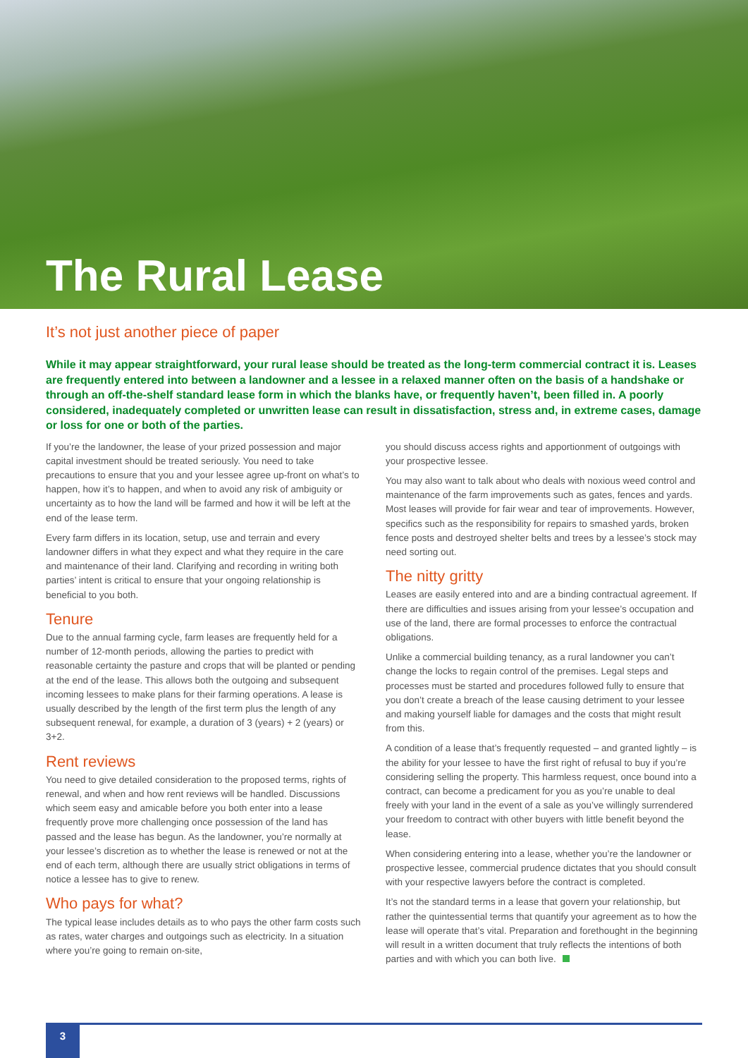The Rural Lease
It’s not just another piece of paper
While it may appear straightforward, your rural lease should be treated as the long-term commercial contract it is. Leases are frequently entered into between a landowner and a lessee in a relaxed manner often on the basis of a handshake or through an off-the-shelf standard lease form in which the blanks have, or frequently haven’t, been filled in. A poorly considered, inadequately completed or unwritten lease can result in dissatisfaction, stress and, in extreme cases, damage or loss for one or both of the parties.
If you’re the landowner, the lease of your prized possession and major capital investment should be treated seriously. You need to take precautions to ensure that you and your lessee agree up-front on what’s to happen, how it’s to happen, and when to avoid any risk of ambiguity or uncertainty as to how the land will be farmed and how it will be left at the end of the lease term.
Every farm differs in its location, setup, use and terrain and every landowner differs in what they expect and what they require in the care and maintenance of their land. Clarifying and recording in writing both parties’ intent is critical to ensure that your ongoing relationship is beneficial to you both.
Tenure
Due to the annual farming cycle, farm leases are frequently held for a number of 12-month periods, allowing the parties to predict with reasonable certainty the pasture and crops that will be planted or pending at the end of the lease. This allows both the outgoing and subsequent incoming lessees to make plans for their farming operations. A lease is usually described by the length of the first term plus the length of any subsequent renewal, for example, a duration of 3 (years) + 2 (years) or 3+2.
Rent reviews
You need to give detailed consideration to the proposed terms, rights of renewal, and when and how rent reviews will be handled. Discussions which seem easy and amicable before you both enter into a lease frequently prove more challenging once possession of the land has passed and the lease has begun. As the landowner, you’re normally at your lessee’s discretion as to whether the lease is renewed or not at the end of each term, although there are usually strict obligations in terms of notice a lessee has to give to renew.
Who pays for what?
The typical lease includes details as to who pays the other farm costs such as rates, water charges and outgoings such as electricity. In a situation where you’re going to remain on-site,
you should discuss access rights and apportionment of outgoings with your prospective lessee.
You may also want to talk about who deals with noxious weed control and maintenance of the farm improvements such as gates, fences and yards. Most leases will provide for fair wear and tear of improvements. However, specifics such as the responsibility for repairs to smashed yards, broken fence posts and destroyed shelter belts and trees by a lessee’s stock may need sorting out.
The nitty gritty
Leases are easily entered into and are a binding contractual agreement. If there are difficulties and issues arising from your lessee’s occupation and use of the land, there are formal processes to enforce the contractual obligations.
Unlike a commercial building tenancy, as a rural landowner you can’t change the locks to regain control of the premises. Legal steps and processes must be started and procedures followed fully to ensure that you don’t create a breach of the lease causing detriment to your lessee and making yourself liable for damages and the costs that might result from this.
A condition of a lease that’s frequently requested – and granted lightly – is the ability for your lessee to have the first right of refusal to buy if you’re considering selling the property. This harmless request, once bound into a contract, can become a predicament for you as you’re unable to deal freely with your land in the event of a sale as you’ve willingly surrendered your freedom to contract with other buyers with little benefit beyond the lease.
When considering entering into a lease, whether you’re the landowner or prospective lessee, commercial prudence dictates that you should consult with your respective lawyers before the contract is completed.
It’s not the standard terms in a lease that govern your relationship, but rather the quintessential terms that quantify your agreement as to how the lease will operate that’s vital. Preparation and forethought in the beginning will result in a written document that truly reflects the intentions of both parties and with which you can both live.
3